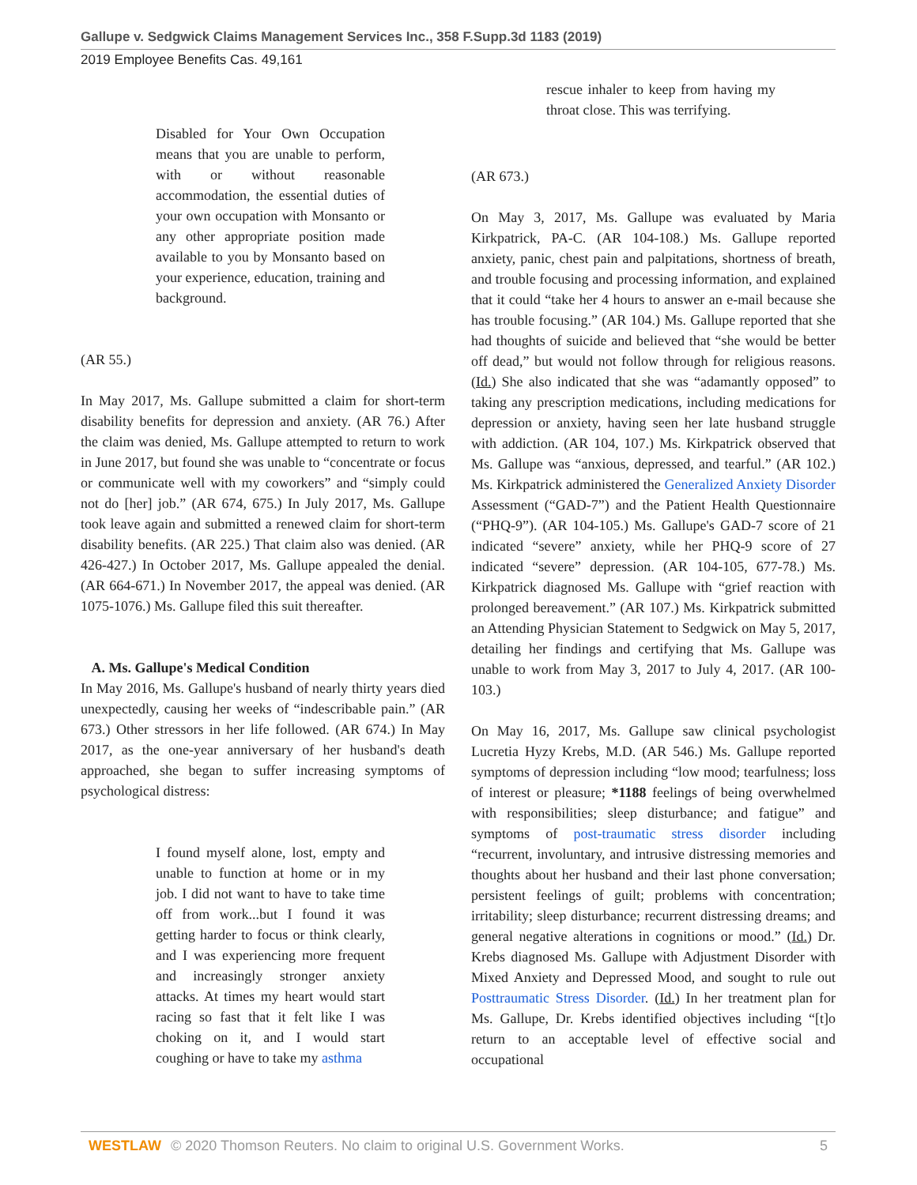Gallupe v. Sedgwick Claims Management Services Inc., 358 F.Supp.3d 1183 (2019)
2019 Employee Benefits Cas. 49,161
Disabled for Your Own Occupation means that you are unable to perform, with or without reasonable accommodation, the essential duties of your own occupation with Monsanto or any other appropriate position made available to you by Monsanto based on your experience, education, training and background.
(AR 55.)
In May 2017, Ms. Gallupe submitted a claim for short-term disability benefits for depression and anxiety. (AR 76.) After the claim was denied, Ms. Gallupe attempted to return to work in June 2017, but found she was unable to “concentrate or focus or communicate well with my coworkers” and “simply could not do [her] job.” (AR 674, 675.) In July 2017, Ms. Gallupe took leave again and submitted a renewed claim for short-term disability benefits. (AR 225.) That claim also was denied. (AR 426-427.) In October 2017, Ms. Gallupe appealed the denial. (AR 664-671.) In November 2017, the appeal was denied. (AR 1075-1076.) Ms. Gallupe filed this suit thereafter.
A. Ms. Gallupe's Medical Condition
In May 2016, Ms. Gallupe's husband of nearly thirty years died unexpectedly, causing her weeks of “indescribable pain.” (AR 673.) Other stressors in her life followed. (AR 674.) In May 2017, as the one-year anniversary of her husband's death approached, she began to suffer increasing symptoms of psychological distress:
I found myself alone, lost, empty and unable to function at home or in my job. I did not want to have to take time off from work...but I found it was getting harder to focus or think clearly, and I was experiencing more frequent and increasingly stronger anxiety attacks. At times my heart would start racing so fast that it felt like I was choking on it, and I would start coughing or have to take my asthma
rescue inhaler to keep from having my throat close. This was terrifying.
(AR 673.)
On May 3, 2017, Ms. Gallupe was evaluated by Maria Kirkpatrick, PA-C. (AR 104-108.) Ms. Gallupe reported anxiety, panic, chest pain and palpitations, shortness of breath, and trouble focusing and processing information, and explained that it could “take her 4 hours to answer an e-mail because she has trouble focusing.” (AR 104.) Ms. Gallupe reported that she had thoughts of suicide and believed that “she would be better off dead,” but would not follow through for religious reasons. (Id.) She also indicated that she was “adamantly opposed” to taking any prescription medications, including medications for depression or anxiety, having seen her late husband struggle with addiction. (AR 104, 107.) Ms. Kirkpatrick observed that Ms. Gallupe was “anxious, depressed, and tearful.” (AR 102.) Ms. Kirkpatrick administered the Generalized Anxiety Disorder Assessment (“GAD-7”) and the Patient Health Questionnaire (“PHQ-9”). (AR 104-105.) Ms. Gallupe's GAD-7 score of 21 indicated “severe” anxiety, while her PHQ-9 score of 27 indicated “severe” depression. (AR 104-105, 677-78.) Ms. Kirkpatrick diagnosed Ms. Gallupe with “grief reaction with prolonged bereavement.” (AR 107.) Ms. Kirkpatrick submitted an Attending Physician Statement to Sedgwick on May 5, 2017, detailing her findings and certifying that Ms. Gallupe was unable to work from May 3, 2017 to July 4, 2017. (AR 100-103.)
On May 16, 2017, Ms. Gallupe saw clinical psychologist Lucretia Hyzy Krebs, M.D. (AR 546.) Ms. Gallupe reported symptoms of depression including “low mood; tearfulness; loss of interest or pleasure; *1188 feelings of being overwhelmed with responsibilities; sleep disturbance; and fatigue” and symptoms of post-traumatic stress disorder including “recurrent, involuntary, and intrusive distressing memories and thoughts about her husband and their last phone conversation; persistent feelings of guilt; problems with concentration; irritability; sleep disturbance; recurrent distressing dreams; and general negative alterations in cognitions or mood.” (Id.) Dr. Krebs diagnosed Ms. Gallupe with Adjustment Disorder with Mixed Anxiety and Depressed Mood, and sought to rule out Posttraumatic Stress Disorder. (Id.) In her treatment plan for Ms. Gallupe, Dr. Krebs identified objectives including “[t]o return to an acceptable level of effective social and occupational
WESTLAW © 2020 Thomson Reuters. No claim to original U.S. Government Works.
5